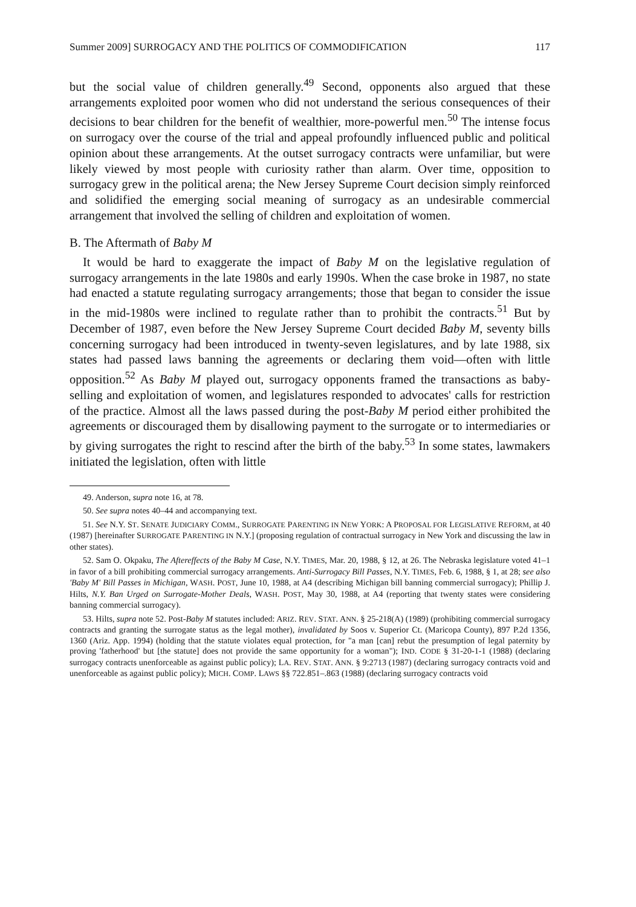Summer 2009] SURROGACY AND THE POLITICS OF COMMODIFICATION 117
but the social value of children generally.<sup>49</sup> Second, opponents also argued that these arrangements exploited poor women who did not understand the serious consequences of their decisions to bear children for the benefit of wealthier, more-powerful men.<sup>50</sup> The intense focus on surrogacy over the course of the trial and appeal profoundly influenced public and political opinion about these arrangements. At the outset surrogacy contracts were unfamiliar, but were likely viewed by most people with curiosity rather than alarm. Over time, opposition to surrogacy grew in the political arena; the New Jersey Supreme Court decision simply reinforced and solidified the emerging social meaning of surrogacy as an undesirable commercial arrangement that involved the selling of children and exploitation of women.
B. The Aftermath of Baby M
It would be hard to exaggerate the impact of Baby M on the legislative regulation of surrogacy arrangements in the late 1980s and early 1990s. When the case broke in 1987, no state had enacted a statute regulating surrogacy arrangements; those that began to consider the issue in the mid-1980s were inclined to regulate rather than to prohibit the contracts.<sup>51</sup> But by December of 1987, even before the New Jersey Supreme Court decided Baby M, seventy bills concerning surrogacy had been introduced in twenty-seven legislatures, and by late 1988, six states had passed laws banning the agreements or declaring them void—often with little opposition.<sup>52</sup> As Baby M played out, surrogacy opponents framed the transactions as baby-selling and exploitation of women, and legislatures responded to advocates' calls for restriction of the practice. Almost all the laws passed during the post-Baby M period either prohibited the agreements or discouraged them by disallowing payment to the surrogate or to intermediaries or by giving surrogates the right to rescind after the birth of the baby.<sup>53</sup> In some states, lawmakers initiated the legislation, often with little
49. Anderson, supra note 16, at 78.
50. See supra notes 40–44 and accompanying text.
51. See N.Y. ST. SENATE JUDICIARY COMM., SURROGATE PARENTING IN NEW YORK: A PROPOSAL FOR LEGISLATIVE REFORM, at 40 (1987) [hereinafter SURROGATE PARENTING IN N.Y.] (proposing regulation of contractual surrogacy in New York and discussing the law in other states).
52. Sam O. Okpaku, The Aftereffects of the Baby M Case, N.Y. TIMES, Mar. 20, 1988, § 12, at 26. The Nebraska legislature voted 41–1 in favor of a bill prohibiting commercial surrogacy arrangements. Anti-Surrogacy Bill Passes, N.Y. TIMES, Feb. 6, 1988, § 1, at 28; see also 'Baby M' Bill Passes in Michigan, WASH. POST, June 10, 1988, at A4 (describing Michigan bill banning commercial surrogacy); Phillip J. Hilts, N.Y. Ban Urged on Surrogate-Mother Deals, WASH. POST, May 30, 1988, at A4 (reporting that twenty states were considering banning commercial surrogacy).
53. Hilts, supra note 52. Post-Baby M statutes included: ARIZ. REV. STAT. ANN. § 25-218(A) (1989) (prohibiting commercial surrogacy contracts and granting the surrogate status as the legal mother), invalidated by Soos v. Superior Ct. (Maricopa County), 897 P.2d 1356, 1360 (Ariz. App. 1994) (holding that the statute violates equal protection, for "a man [can] rebut the presumption of legal paternity by proving 'fatherhood' but [the statute] does not provide the same opportunity for a woman"); IND. CODE § 31-20-1-1 (1988) (declaring surrogacy contracts unenforceable as against public policy); LA. REV. STAT. ANN. § 9:2713 (1987) (declaring surrogacy contracts void and unenforceable as against public policy); MICH. COMP. LAWS §§ 722.851–.863 (1988) (declaring surrogacy contracts void